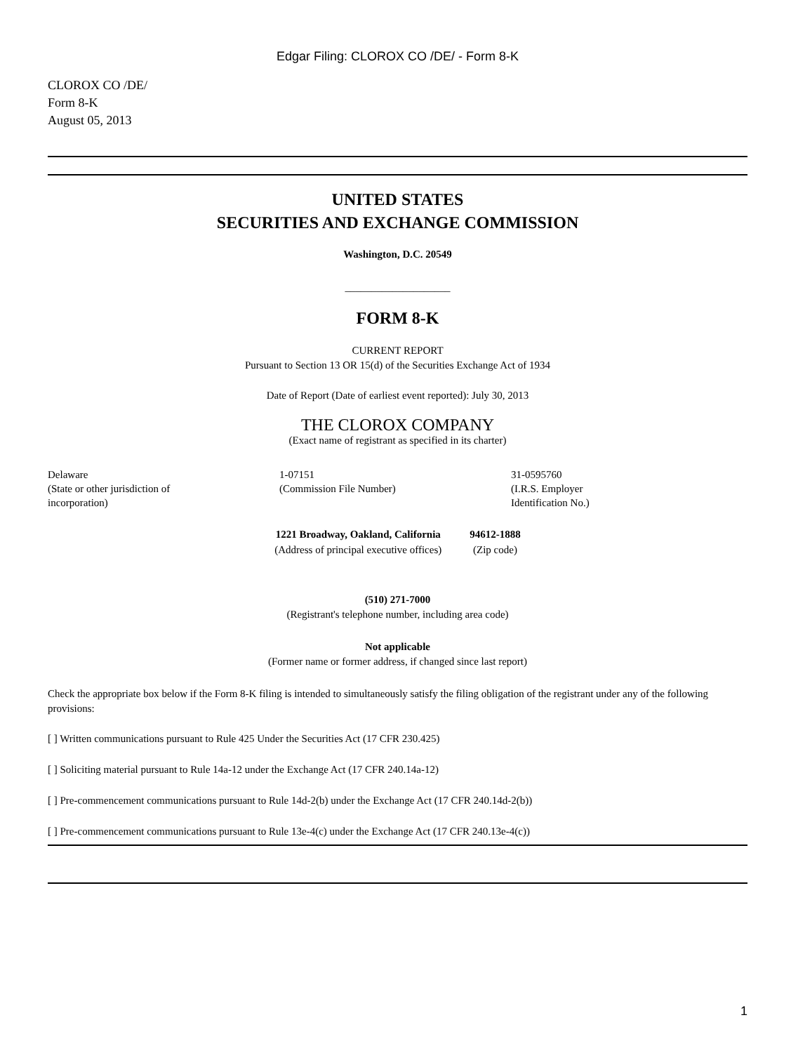Edgar Filing: CLOROX CO /DE/ - Form 8-K
CLOROX CO /DE/
Form 8-K
August 05, 2013
UNITED STATES
SECURITIES AND EXCHANGE COMMISSION
Washington, D.C. 20549
____________________
FORM 8-K
CURRENT REPORT
Pursuant to Section 13 OR 15(d) of the Securities Exchange Act of 1934
Date of Report (Date of earliest event reported): July 30, 2013
THE CLOROX COMPANY
(Exact name of registrant as specified in its charter)
Delaware
(State or other jurisdiction of
incorporation)
1-07151
(Commission File Number)
31-0595760
(I.R.S. Employer
Identification No.)
1221 Broadway, Oakland, California
(Address of principal executive offices)
94612-1888
(Zip code)
(510) 271-7000
(Registrant's telephone number, including area code)
Not applicable
(Former name or former address, if changed since last report)
Check the appropriate box below if the Form 8-K filing is intended to simultaneously satisfy the filing obligation of the registrant under any of the following provisions:
[ ] Written communications pursuant to Rule 425 Under the Securities Act (17 CFR 230.425)
[ ] Soliciting material pursuant to Rule 14a-12 under the Exchange Act (17 CFR 240.14a-12)
[ ] Pre-commencement communications pursuant to Rule 14d-2(b) under the Exchange Act (17 CFR 240.14d-2(b))
[ ] Pre-commencement communications pursuant to Rule 13e-4(c) under the Exchange Act (17 CFR 240.13e-4(c))
1